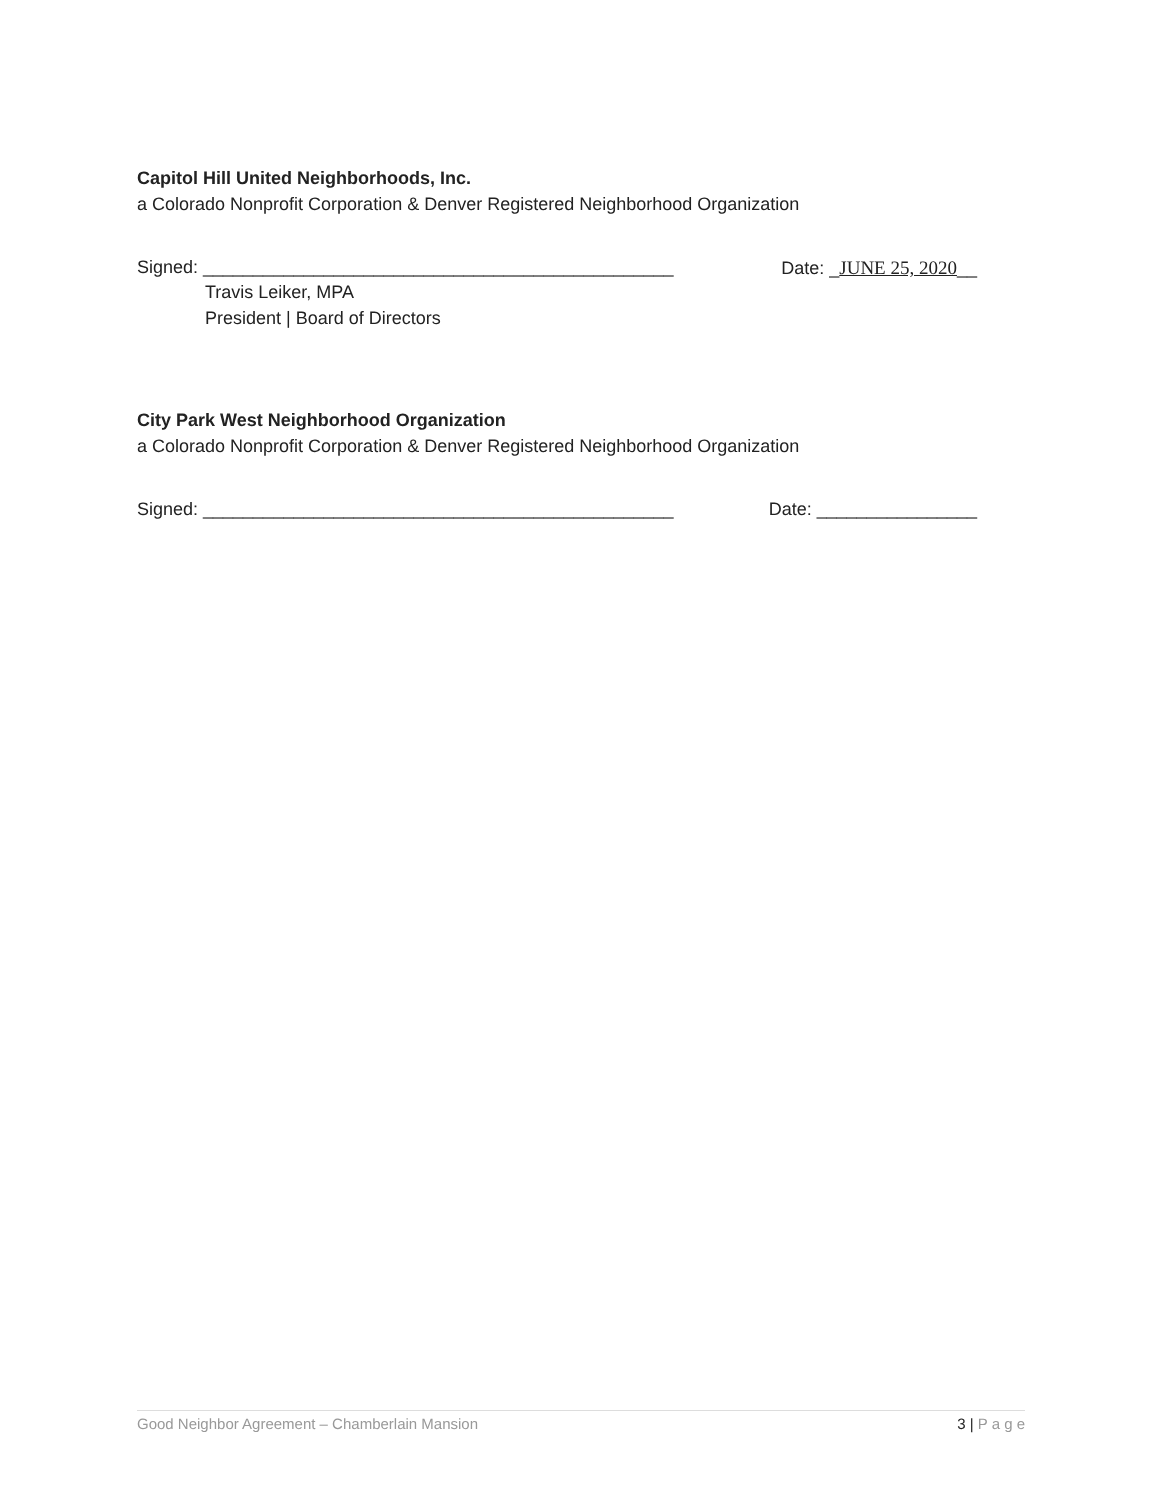Capitol Hill United Neighborhoods, Inc.
a Colorado Nonprofit Corporation & Denver Registered Neighborhood Organization
Signed: _______________________________________________ Date: _JUNE 25, 2020__
Travis Leiker, MPA
President | Board of Directors
City Park West Neighborhood Organization
a Colorado Nonprofit Corporation & Denver Registered Neighborhood Organization
Signed: _______________________________________________ Date: ________________
Good Neighbor Agreement – Chamberlain Mansion 3 | P a g e